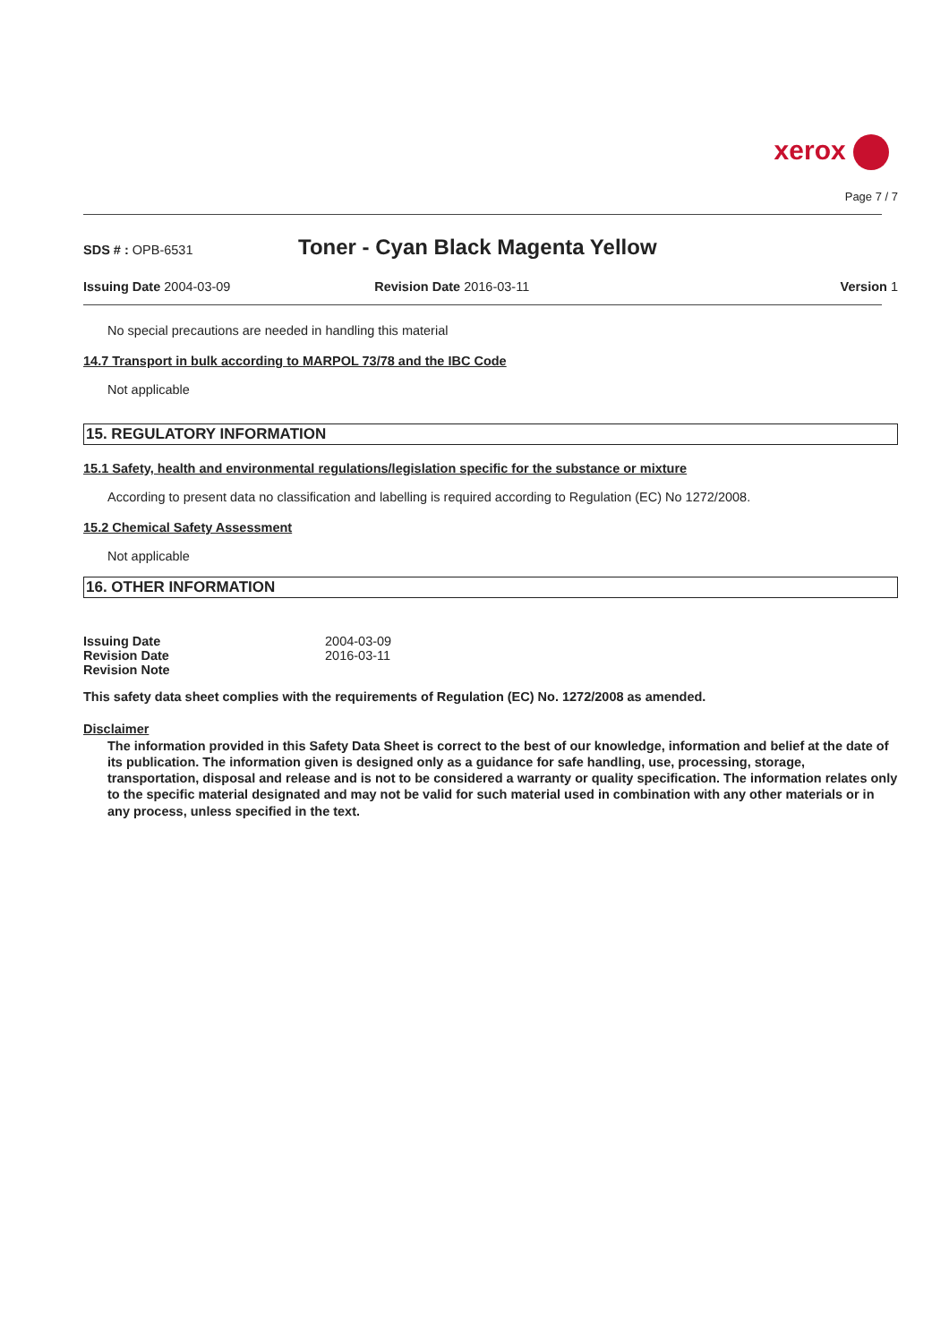xerox
Page 7 / 7
SDS # : OPB-6531
Toner - Cyan Black Magenta Yellow
Issuing Date 2004-03-09 Revision Date 2016-03-11 Version 1
No special precautions are needed in handling this material
14.7 Transport in bulk according to MARPOL 73/78 and the IBC Code
Not applicable
15. REGULATORY INFORMATION
15.1 Safety, health and environmental regulations/legislation specific for the substance or mixture
According to present data no classification and labelling is required according to Regulation (EC) No 1272/2008.
15.2 Chemical Safety Assessment
Not applicable
16. OTHER INFORMATION
| Issuing Date | 2004-03-09 |
| Revision Date | 2016-03-11 |
| Revision Note | |
This safety data sheet complies with the requirements of Regulation (EC) No. 1272/2008 as amended.
Disclaimer
The information provided in this Safety Data Sheet is correct to the best of our knowledge, information and belief at the date of its publication. The information given is designed only as a guidance for safe handling, use, processing, storage, transportation, disposal and release and is not to be considered a warranty or quality specification. The information relates only to the specific material designated and may not be valid for such material used in combination with any other materials or in any process, unless specified in the text.